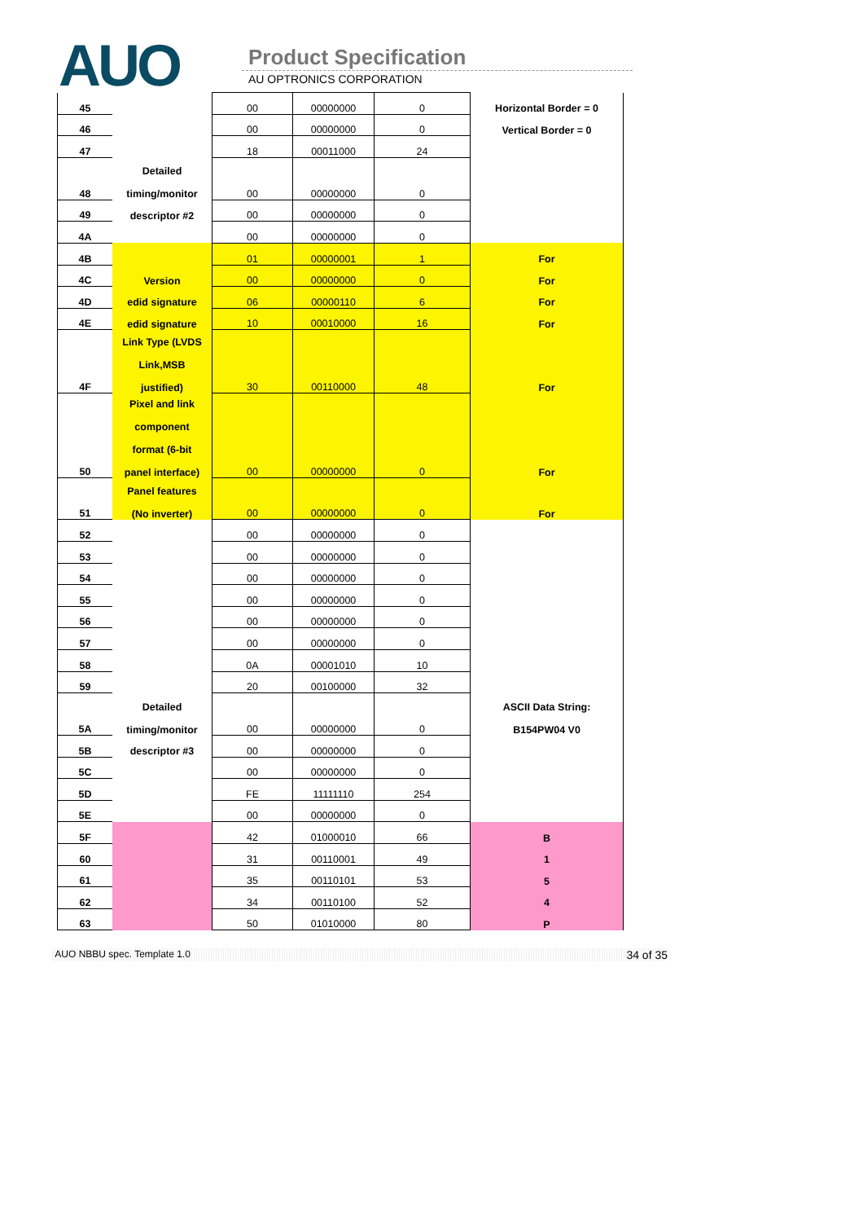AUO Product Specification
AU OPTRONICS CORPORATION
| 45 | | 00 | 00000000 | 0 | Horizontal Border = 0 |
| 46 | | 00 | 00000000 | 0 | Vertical Border = 0 |
| 47 | | 18 | 00011000 | 24 | |
| 48 | Detailed timing/monitor | 00 | 00000000 | 0 | |
| 49 | descriptor #2 | 00 | 00000000 | 0 | |
| 4A | | 00 | 00000000 | 0 | |
| 4B | | 01 | 00000001 | 1 | For |
| 4C | Version | 00 | 00000000 | 0 | For |
| 4D | edid signature | 06 | 00000110 | 6 | For |
| 4E | edid signature | 10 | 00010000 | 16 | For |
| 4F | Link Type (LVDS Link,MSB justified) | 30 | 00110000 | 48 | For |
| 50 | Pixel and link component format (6-bit panel interface) | 00 | 00000000 | 0 | For |
| 51 | Panel features (No inverter) | 00 | 00000000 | 0 | For |
| 52 | | 00 | 00000000 | 0 | |
| 53 | | 00 | 00000000 | 0 | |
| 54 | | 00 | 00000000 | 0 | |
| 55 | | 00 | 00000000 | 0 | |
| 56 | | 00 | 00000000 | 0 | |
| 57 | | 00 | 00000000 | 0 | |
| 58 | | 0A | 00001010 | 10 | |
| 59 | | 20 | 00100000 | 32 | |
| 5A | Detailed timing/monitor | 00 | 00000000 | 0 | ASCII Data String: B154PW04 V0 |
| 5B | descriptor #3 | 00 | 00000000 | 0 | |
| 5C | | 00 | 00000000 | 0 | |
| 5D | | FE | 11111110 | 254 | |
| 5E | | 00 | 00000000 | 0 | |
| 5F | | 42 | 01000010 | 66 | B |
| 60 | | 31 | 00110001 | 49 | 1 |
| 61 | | 35 | 00110101 | 53 | 5 |
| 62 | | 34 | 00110100 | 52 | 4 |
| 63 | | 50 | 01010000 | 80 | P |
AUO NBBU spec. Template 1.0 34 of 35